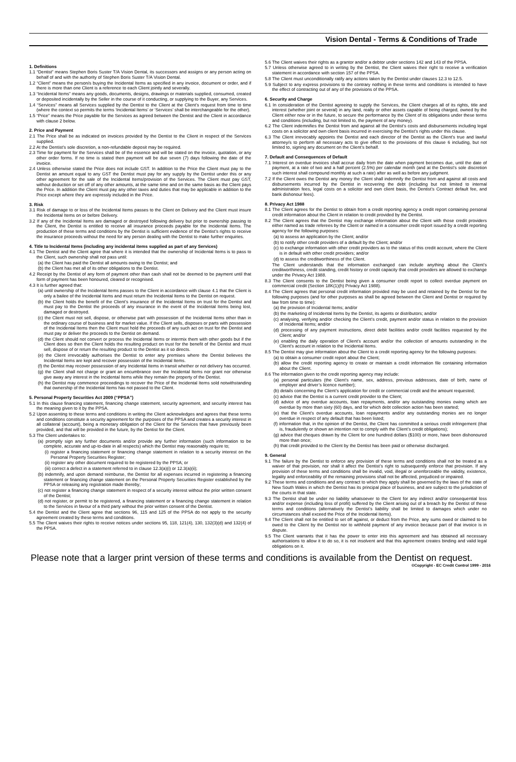Vision Dental - Terms & Conditions of Trade
1. Definitions
1.1 “Dentist” means Stephen Boris Suster T/A Vision Dental, its successors and assigns or any person acting on behalf of and with the authority of Stephen Boris Suster T/A Vision Dental.
1.2 “Client” means the person/s buying the Incidental Items as specified in any invoice, document or order, and if there is more than one Client is a reference to each Client jointly and severally.
1.3 “Incidental Items” means any goods, documents, designs, drawings or materials supplied, consumed, created or deposited incidentally by the Seller in the course of it conducting, or supplying to the Buyer, any Services.
1.4 “Services” means all Services supplied by the Dentist to the Client at the Client’s request from time to time (where the context so permits the terms ‘Incidental Items’ or ‘Services’ shall be interchangeable for the other).
1.5 “Price” means the Price payable for the Services as agreed between the Dentist and the Client in accordance with clause 2 below.
2. Price and Payment
2.1 The Price shall be as indicated on invoices provided by the Dentist to the Client in respect of the Services supplied.
2.2 At the Dentist’s sole discretion, a non-refundable deposit may be required.
2.3 Time for payment for the Services shall be of the essence and will be stated on the invoice, quotation, or any other order forms. If no time is stated then payment will be due seven (7) days following the date of the invoice.
2.4 Unless otherwise stated the Price does not include GST. In addition to the Price the Client must pay to the Dentist an amount equal to any GST the Dentist must pay for any supply by the Dentist under this or any other agreement for the sale of the Incidental Items/provision of the Services. The Client must pay GST, without deduction or set off of any other amounts, at the same time and on the same basis as the Client pays the Price. In addition the Client must pay any other taxes and duties that may be applicable in addition to the Price except where they are expressly included in the Price.
3. Risk
3.1 Risk of damage to or loss of the Incidental Items passes to the Client on Delivery and the Client must insure the Incidental Items on or before Delivery.
3.2 If any of the Incidental Items are damaged or destroyed following delivery but prior to ownership passing to the Client, the Dentist is entitled to receive all insurance proceeds payable for the Incidental Items. The production of these terms and conditions by the Dentist is sufficient evidence of the Dentist’s rights to receive the insurance proceeds without the need for any person dealing with the Dentist to make further enquiries.
4. Title to Incidental Items (including any incidental items supplied as part of any Services)
4.1 The Dentist and the Client agree that where it is intended that the ownership of Incidental Items is to pass to the Client, such ownership shall not pass until:
(a) the Client has paid the Dentist all amounts owing to the Dentist; and
(b) the Client has met all of its other obligations to the Dentist.
4.2 Receipt by the Dentist of any form of payment other than cash shall not be deemed to be payment until that form of payment has been honoured, cleared or recognised.
4.3 It is further agreed that:
(a) until ownership of the Incidental Items passes to the Client in accordance with clause 4.1 that the Client is only a bailee of the Incidental Items and must return the Incidental Items to the Dentist on request.
(b) the Client holds the benefit of the Client’s insurance of the Incidental Items on trust for the Dentist and must pay to the Dentist the proceeds of any insurance in the event of the Incidental Items being lost, damaged or destroyed.
(c) the Client must not sell, dispose, or otherwise part with possession of the Incidental Items other than in the ordinary course of business and for market value. If the Client sells, disposes or parts with possession of the Incidental Items then the Client must hold the proceeds of any such act on trust for the Dentist and must pay or deliver the proceeds to the Dentist on demand.
(d) the Client should not convert or process the Incidental Items or intermix them with other goods but if the Client does so then the Client holds the resulting product on trust for the benefit of the Dentist and must sell, dispose of or return the resulting product to the Dentist as it so directs.
(e) the Client irrevocably authorises the Dentist to enter any premises where the Dentist believes the Incidental Items are kept and recover possession of the Incidental Items.
(f) the Dentist may recover possession of any Incidental Items in transit whether or not delivery has occurred.
(g) the Client shall not charge or grant an encumbrance over the Incidental Items nor grant nor otherwise give away any interest in the Incidental Items while they remain the property of the Dentist.
(h) the Dentist may commence proceedings to recover the Price of the Incidental Items sold notwithstanding that ownership of the Incidental Items has not passed to the Client.
5. Personal Property Securities Act 2009 (“PPSA”)
5.1 In this clause financing statement, financing change statement, security agreement, and security interest has the meaning given to it by the PPSA.
5.2 Upon assenting to these terms and conditions in writing the Client acknowledges and agrees that these terms and conditions constitute a security agreement for the purposes of the PPSA and creates a security interest in all collateral (account), being a monetary obligation of the Client for the Services that have previously been provided, and that will be provided in the future, by the Dentist for the Client.
5.3 The Client undertakes to:
(a) promptly sign any further documents and/or provide any further information (such information to be complete, accurate and up-to-date in all respects) which the Dentist may reasonably require to;
(i) register a financing statement or financing change statement in relation to a security interest on the Personal Property Securities Register;
(ii) register any other document required to be registered by the PPSA; or
(iii) correct a defect in a statement referred to in clause 12.3(a)(i) or 12.3(a)(ii);
(b) indemnify, and upon demand reimburse, the Dentist for all expenses incurred in registering a financing statement or financing change statement on the Personal Property Securities Register established by the PPSA or releasing any registration made thereby;
(c) not register a financing change statement in respect of a security interest without the prior written consent of the Dentist;
(d) not register, or permit to be registered, a financing statement or a financing change statement in relation to the Services in favour of a third party without the prior written consent of the Dentist.
5.4 the Dentist and the Client agree that sections 96, 115 and 125 of the PPSA do not apply to the security agreement created by these terms and conditions.
5.5 The Client waives their rights to receive notices under sections 95, 118, 121(4), 130, 132(3)(d) and 132(4) of the PPSA.
5.6 The Client waives their rights as a grantor and/or a debtor under sections 142 and 143 of the PPSA.
5.7 Unless otherwise agreed to in writing by the Dentist, the Client waives their right to receive a verification statement in accordance with section 157 of the PPSA.
5.8 The Client must unconditionally ratify any actions taken by the Dentist under clauses 12.3 to 12.5.
5.9 Subject to any express provisions to the contrary nothing in these terms and conditions is intended to have the effect of contracting out of any of the provisions of the PPSA.
6. Security and Charge
6.1 In consideration of the Dentist agreeing to supply the Services, the Client charges all of its rights, title and interest (whether joint or several) in any land, realty or other assets capable of being charged, owned by the Client either now or in the future, to secure the performance by the Client of its obligations under these terms and conditions (including, but not limited to, the payment of any money).
6.2 The Client indemnifies the Dentist from and against all the Dentist’s costs and disbursements including legal costs on a solicitor and own client basis incurred in exercising the Dentist’s rights under this clause.
6.3 The Client irrevocably appoints the Dentist and each director of the Dentist as the Client’s true and lawful attorney/s to perform all necessary acts to give effect to the provisions of this clause 6 including, but not limited to, signing any document on the Client’s behalf.
7. Default and Consequences of Default
7.1 Interest on overdue invoices shall accrue daily from the date when payment becomes due, until the date of payment, at a rate of two and a half percent (2.5%) per calendar month (and at the Dentist’s sole discretion such interest shall compound monthly at such a rate) after as well as before any judgment.
7.2 If the Client owes the Dentist any money the Client shall indemnify the Dentist from and against all costs and disbursements incurred by the Dentist in recovering the debt (including but not limited to internal administration fees, legal costs on a solicitor and own client basis, the Dentist’s Contract default fee, and bank dishonour fees).
8. Privacy Act 1988
8.1 The Client agrees for the Dentist to obtain from a credit reporting agency a credit report containing personal credit information about the Client in relation to credit provided by the Dentist.
8.2 The Client agrees that the Dentist may exchange information about the Client with those credit providers either named as trade referees by the Client or named in a consumer credit report issued by a credit reporting agency for the following purposes:
(a) to assess an application by the Client; and/or
(b) to notify other credit providers of a default by the Client; and/or
(c) to exchange information with other credit providers as to the status of this credit account, where the Client is in default with other credit providers; and/or
(d) to assess the creditworthiness of the Client.
The Client understands that the information exchanged can include anything about the Client’s creditworthiness, credit standing, credit history or credit capacity that credit providers are allowed to exchange under the Privacy Act 1988.
8.3 The Client consents to the Dentist being given a consumer credit report to collect overdue payment on commercial credit (Section 18K(1)(h) Privacy Act 1988).
8.4 The Client agrees that personal credit information provided may be used and retained by the Dentist for the following purposes (and for other purposes as shall be agreed between the Client and Dentist or required by law from time to time):
(a) the provision of Incidental Items; and/or
(b) the marketing of Incidental Items by the Dentist, its agents or distributors; and/or
(c) analysing, verifying and/or checking the Client’s credit, payment and/or status in relation to the provision of Incidental Items; and/or
(d) processing of any payment instructions, direct debit facilities and/or credit facilities requested by the Client; and/or
(e) enabling the daily operation of Client’s account and/or the collection of amounts outstanding in the Client’s account in relation to the Incidental Items.
8.5 The Dentist may give information about the Client to a credit reporting agency for the following purposes:
(a) to obtain a consumer credit report about the Client;
(b) allow the credit reporting agency to create or maintain a credit information file containing information about the Client.
8.6 The information given to the credit reporting agency may include:
(a) personal particulars (the Client’s name, sex, address, previous addresses, date of birth, name of employer and driver’s licence number);
(b) details concerning the Client’s application for credit or commercial credit and the amount requested;
(c) advice that the Dentist is a current credit provider to the Client;
(d) advice of any overdue accounts, loan repayments, and/or any outstanding monies owing which are overdue by more than sixty (60) days, and for which debt collection action has been started;
(e) that the Client’s overdue accounts, loan repayments and/or any outstanding monies are no longer overdue in respect of any default that has been listed;
(f) information that, in the opinion of the Dentist, the Client has committed a serious credit infringement (that is, fraudulently or shown an intention not to comply with the Client’s credit obligations);
(g) advice that cheques drawn by the Client for one hundred dollars ($100) or more, have been dishonoured more than once;
(h) that credit provided to the Client by the Dentist has been paid or otherwise discharged.
9. General
9.1 The failure by the Dentist to enforce any provision of these terms and conditions shall not be treated as a waiver of that provision, nor shall it affect the Dentist’s right to subsequently enforce that provision. If any provision of these terms and conditions shall be invalid, void, illegal or unenforceable the validity, existence, legality and enforceability of the remaining provisions shall not be affected, prejudiced or impaired.
9.2 These terms and conditions and any contract to which they apply shall be governed by the laws of the state of New South Wales in which the Dentist has its principal place of business, and are subject to the jurisdiction of the courts in that state.
9.3 The Dentist shall be under no liability whatsoever to the Client for any indirect and/or consequential loss and/or expense (including loss of profit) suffered by the Client arising out of a breach by the Dentist of these terms and conditions (alternatively the Dentist’s liability shall be limited to damages which under no circumstances shall exceed the Price of the Incidental Items).
9.4 The Client shall not be entitled to set off against, or deduct from the Price, any sums owed or claimed to be owed to the Client by the Dentist nor to withhold payment of any invoice because part of that invoice is in dispute.
9.5 The Client warrants that it has the power to enter into this agreement and has obtained all necessary authorisations to allow it to do so, it is not insolvent and that this agreement creates binding and valid legal obligations on it.
Please note that a larger print version of these terms and conditions is available from the Dentist on request.
©Copyright - EC Credit Control 1999 - 2016